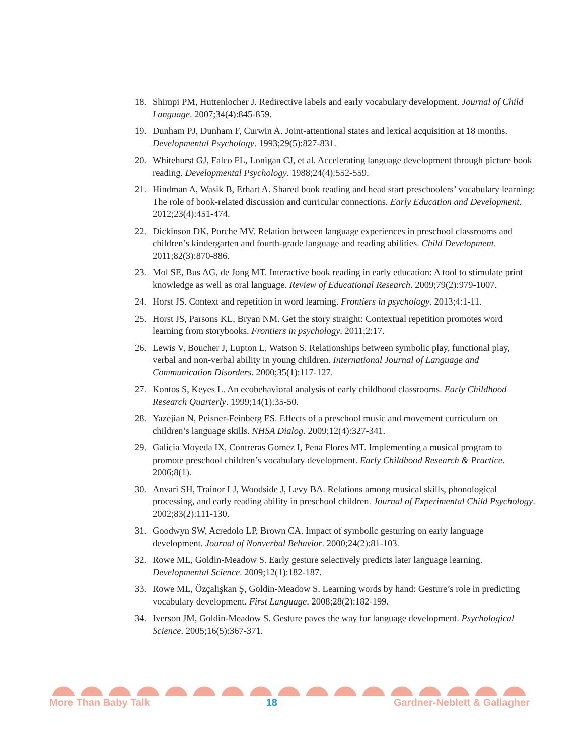18. Shimpi PM, Huttenlocher J. Redirective labels and early vocabulary development. Journal of Child Language. 2007;34(4):845-859.
19. Dunham PJ, Dunham F, Curwin A. Joint-attentional states and lexical acquisition at 18 months. Developmental Psychology. 1993;29(5):827-831.
20. Whitehurst GJ, Falco FL, Lonigan CJ, et al. Accelerating language development through picture book reading. Developmental Psychology. 1988;24(4):552-559.
21. Hindman A, Wasik B, Erhart A. Shared book reading and head start preschoolers’ vocabulary learning: The role of book-related discussion and curricular connections. Early Education and Development. 2012;23(4):451-474.
22. Dickinson DK, Porche MV. Relation between language experiences in preschool classrooms and children’s kindergarten and fourth-grade language and reading abilities. Child Development. 2011;82(3):870-886.
23. Mol SE, Bus AG, de Jong MT. Interactive book reading in early education: A tool to stimulate print knowledge as well as oral language. Review of Educational Research. 2009;79(2):979-1007.
24. Horst JS. Context and repetition in word learning. Frontiers in psychology. 2013;4:1-11.
25. Horst JS, Parsons KL, Bryan NM. Get the story straight: Contextual repetition promotes word learning from storybooks. Frontiers in psychology. 2011;2:17.
26. Lewis V, Boucher J, Lupton L, Watson S. Relationships between symbolic play, functional play, verbal and non-verbal ability in young children. International Journal of Language and Communication Disorders. 2000;35(1):117-127.
27. Kontos S, Keyes L. An ecobehavioral analysis of early childhood classrooms. Early Childhood Research Quarterly. 1999;14(1):35-50.
28. Yazejian N, Peisner-Feinberg ES. Effects of a preschool music and movement curriculum on children’s language skills. NHSA Dialog. 2009;12(4):327-341.
29. Galicia Moyeda IX, Contreras Gomez I, Pena Flores MT. Implementing a musical program to promote preschool children’s vocabulary development. Early Childhood Research & Practice. 2006;8(1).
30. Anvari SH, Trainor LJ, Woodside J, Levy BA. Relations among musical skills, phonological processing, and early reading ability in preschool children. Journal of Experimental Child Psychology. 2002;83(2):111-130.
31. Goodwyn SW, Acredolo LP, Brown CA. Impact of symbolic gesturing on early language development. Journal of Nonverbal Behavior. 2000;24(2):81-103.
32. Rowe ML, Goldin-Meadow S. Early gesture selectively predicts later language learning. Developmental Science. 2009;12(1):182-187.
33. Rowe ML, Özçalişkan Ş, Goldin-Meadow S. Learning words by hand: Gesture’s role in predicting vocabulary development. First Language. 2008;28(2):182-199.
34. Iverson JM, Goldin-Meadow S. Gesture paves the way for language development. Psychological Science. 2005;16(5):367-371.
More Than Baby Talk 18 Gardner-Neblett & Gallagher